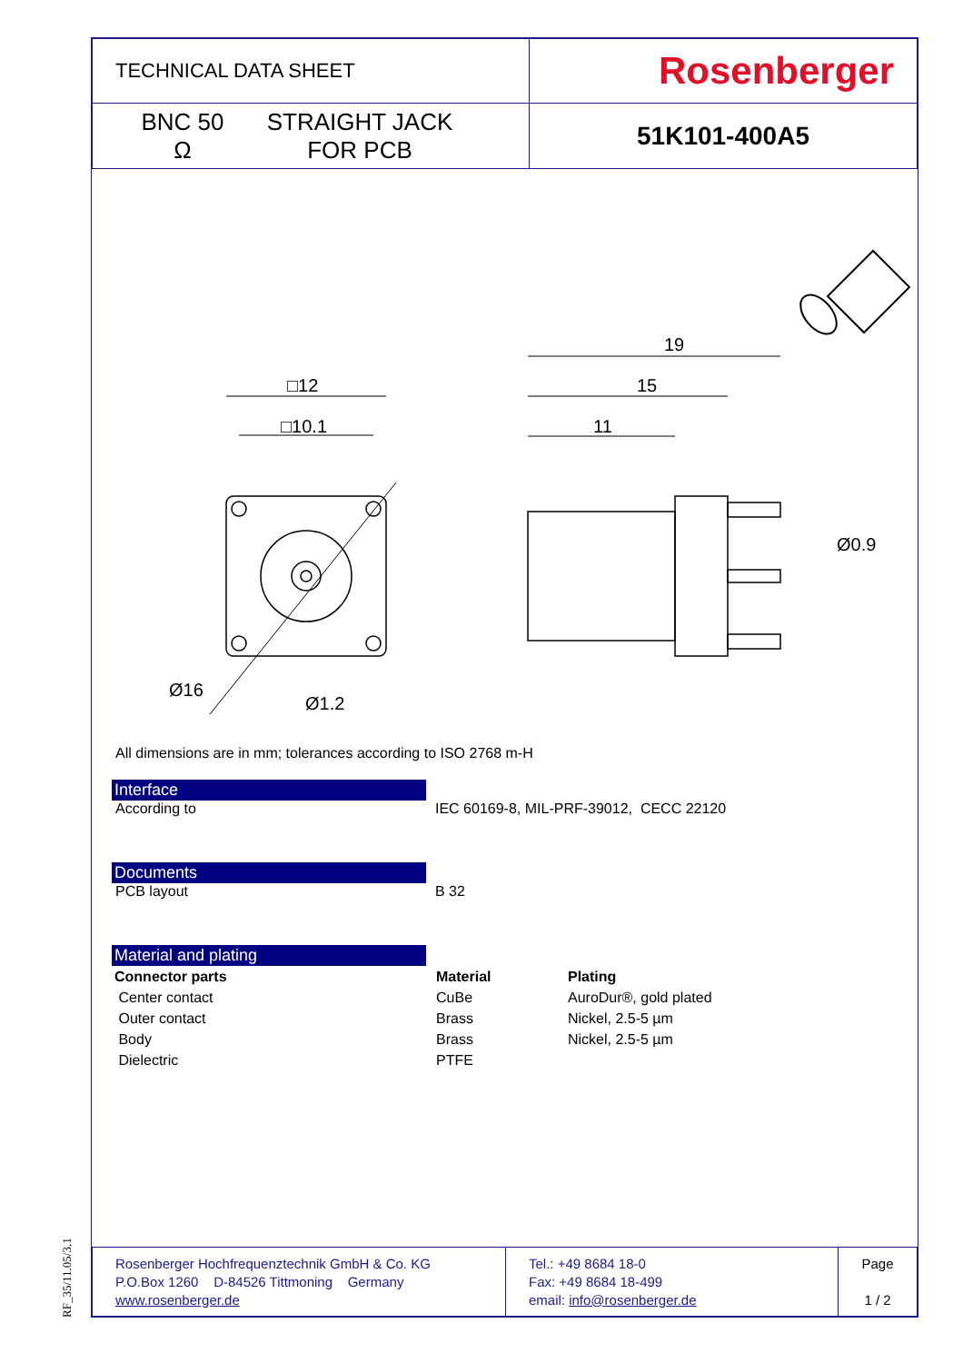RF_35/11.05/3.1
| TECHNICAL DATA SHEET | Rosenberger |
| BNC 50 Ω STRAIGHT JACK FOR PCB | 51K101-400A5 |
□12
□10.1
19
15
11
Ø1.2
Ø16
Ø0.9
All dimensions are in mm; tolerances according to ISO 2768 m-H
Interface
According to IEC 60169-8, MIL-PRF-39012, CECC 22120
Documents
PCB layout B 32
Material and plating
| Connector parts | Material | Plating |
| --- | --- | --- |
| Center contact | CuBe | AuroDur®, gold plated |
| Outer contact | Brass | Nickel, 2.5-5 µm |
| Body | Brass | Nickel, 2.5-5 µm |
| Dielectric | PTFE | |
| Rosenberger Hochfrequenztechnik GmbH & Co. KG P.O.Box 1260 D-84526 Tittmoning Germany www.rosenberger.de | Tel.: +49 8684 18-0 Fax: +49 8684 18-499 email: info@rosenberger.de | Page 1 / 2 |